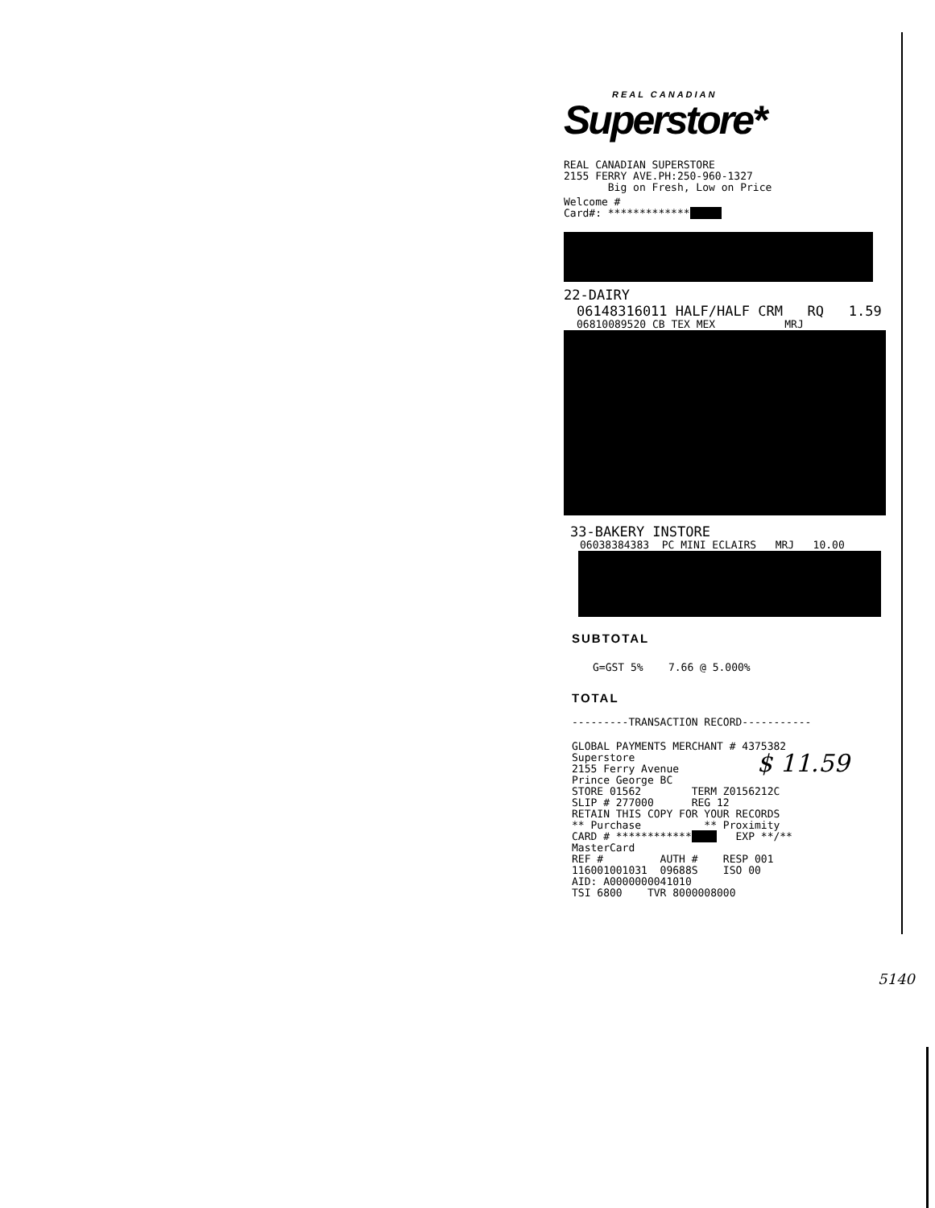REAL CANADIAN
Superstore*
REAL CANADIAN SUPERSTORE
2155 FERRY AVE.PH:250-960-1327
Big on Fresh, Low on Price
Welcome #
Card#: *************
22-DAIRY
06148316011 HALF/HALF CRM RQ 1.59
06810089520 CB TEX MEX MRJ
33-BAKERY INSTORE
06038384383 PC MINI ECLAIRS MRJ 10.00
SUBTOTAL
G=GST 5% 7.66 @ 5.000%
TOTAL
---------TRANSACTION RECORD-----------
GLOBAL PAYMENTS MERCHANT # 4375382
Superstore
2155 Ferry Avenue
Prince George BC
STORE 01562 TERM Z0156212C
SLIP # 277000 REG 12
RETAIN THIS COPY FOR YOUR RECORDS
** Purchase ** Proximity
CARD # ************ EXP **/**
MasterCard
REF # AUTH # RESP 001
116001001031 09688S ISO 00
AID: A0000000041010
TSI 6800 TVR 8000008000
$ 11.59
5140